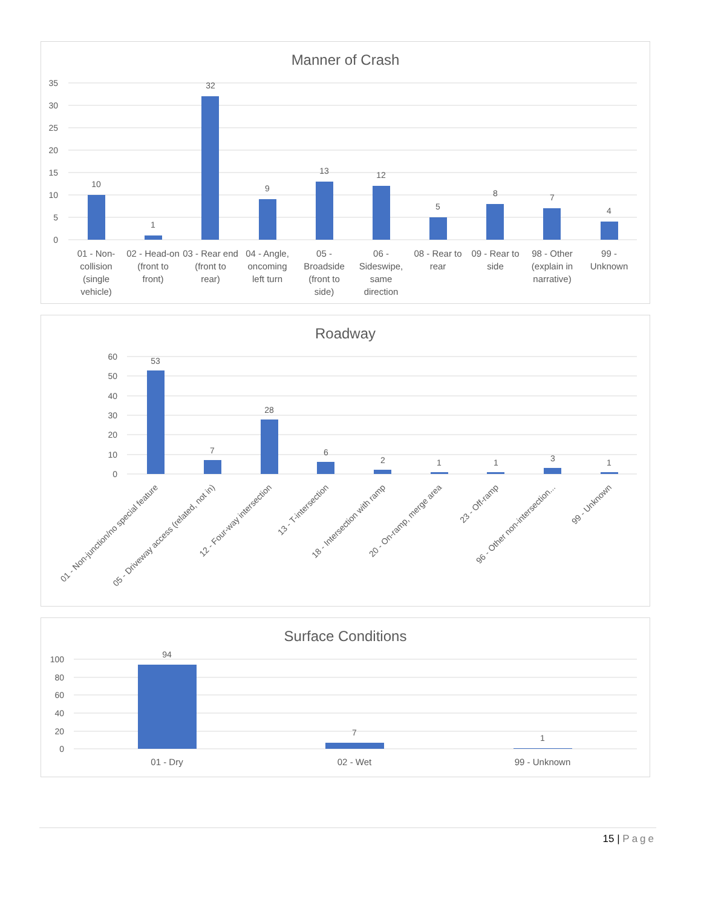Manner of Crash
35
30
25
20
15
10
5
0
10
1
32
9
13
12
5
8
7
4
01 - Non-
collision
(single
vehicle)
02 - Head-on
(front to
front)
03 - Rear end
(front to
rear)
04 - Angle,
oncoming
left turn
05 -
Broadside
(front to
side)
06 -
Sideswipe,
same
direction
08 - Rear to
rear
09 - Rear to
side
98 - Other
(explain in
narrative)
99 -
Unknown
Roadway
60
50
40
30
20
10
0
53
7
28
6
2
1
1
3
1
01 - Non-junction/no special feature
05 - Driveway access (related, not in)
12 - Four-way intersection
13 - T-intersection
18 - Intersection with ramp
20 - On-ramp, merge area
23 - Off-ramp
96 - Other non-intersection...
99 - Unknown
Surface Conditions
100
80
60
40
20
0
94
7
1
01 - Dry
02 - Wet
99 - Unknown
15 | Page